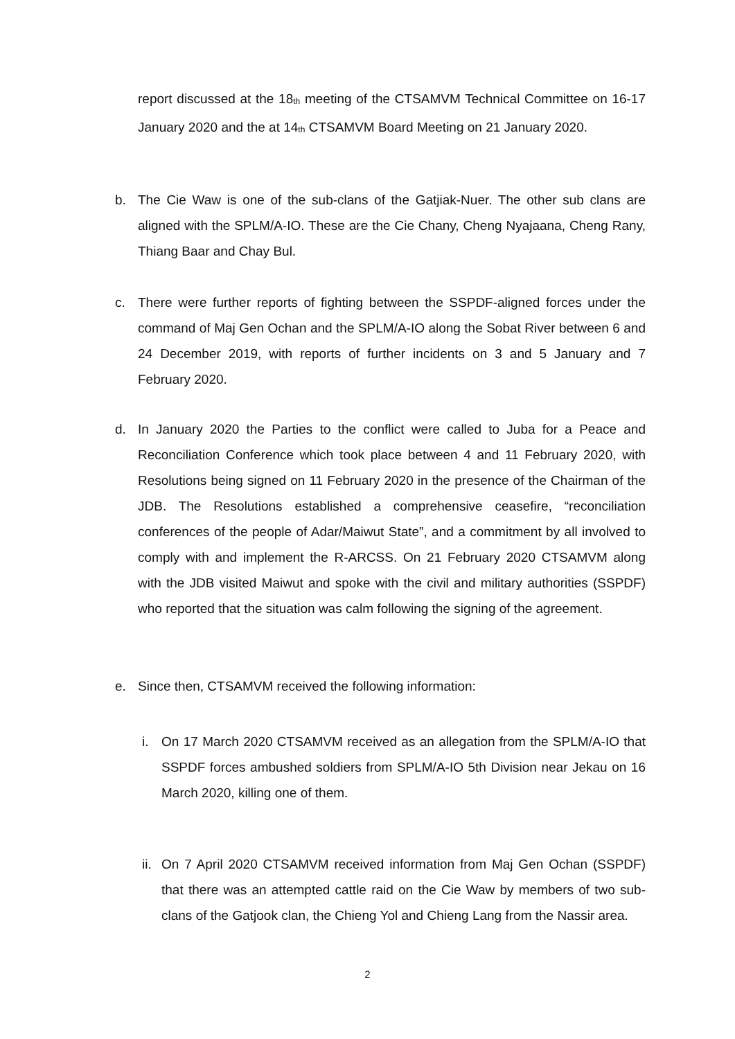report discussed at the 18<sub>th</sub> meeting of the CTSAMVM Technical Committee on 16-17 January 2020 and the at 14<sub>th</sub> CTSAMVM Board Meeting on 21 January 2020.
b. The Cie Waw is one of the sub-clans of the Gatjiak-Nuer. The other sub clans are aligned with the SPLM/A-IO. These are the Cie Chany, Cheng Nyajaana, Cheng Rany, Thiang Baar and Chay Bul.
c. There were further reports of fighting between the SSPDF-aligned forces under the command of Maj Gen Ochan and the SPLM/A-IO along the Sobat River between 6 and 24 December 2019, with reports of further incidents on 3 and 5 January and 7 February 2020.
d. In January 2020 the Parties to the conflict were called to Juba for a Peace and Reconciliation Conference which took place between 4 and 11 February 2020, with Resolutions being signed on 11 February 2020 in the presence of the Chairman of the JDB. The Resolutions established a comprehensive ceasefire, “reconciliation conferences of the people of Adar/Maiwut State”, and a commitment by all involved to comply with and implement the R-ARCSS. On 21 February 2020 CTSAMVM along with the JDB visited Maiwut and spoke with the civil and military authorities (SSPDF) who reported that the situation was calm following the signing of the agreement.
e. Since then, CTSAMVM received the following information:
i. On 17 March 2020 CTSAMVM received as an allegation from the SPLM/A-IO that SSPDF forces ambushed soldiers from SPLM/A-IO 5th Division near Jekau on 16 March 2020, killing one of them.
ii.
On 7 April 2020 CTSAMVM received information from Maj Gen Ochan (SSPDF) that there was an attempted cattle raid on the Cie Waw by members of two sub-clans of the Gatjook clan, the Chieng Yol and Chieng Lang from the Nassir area.
2